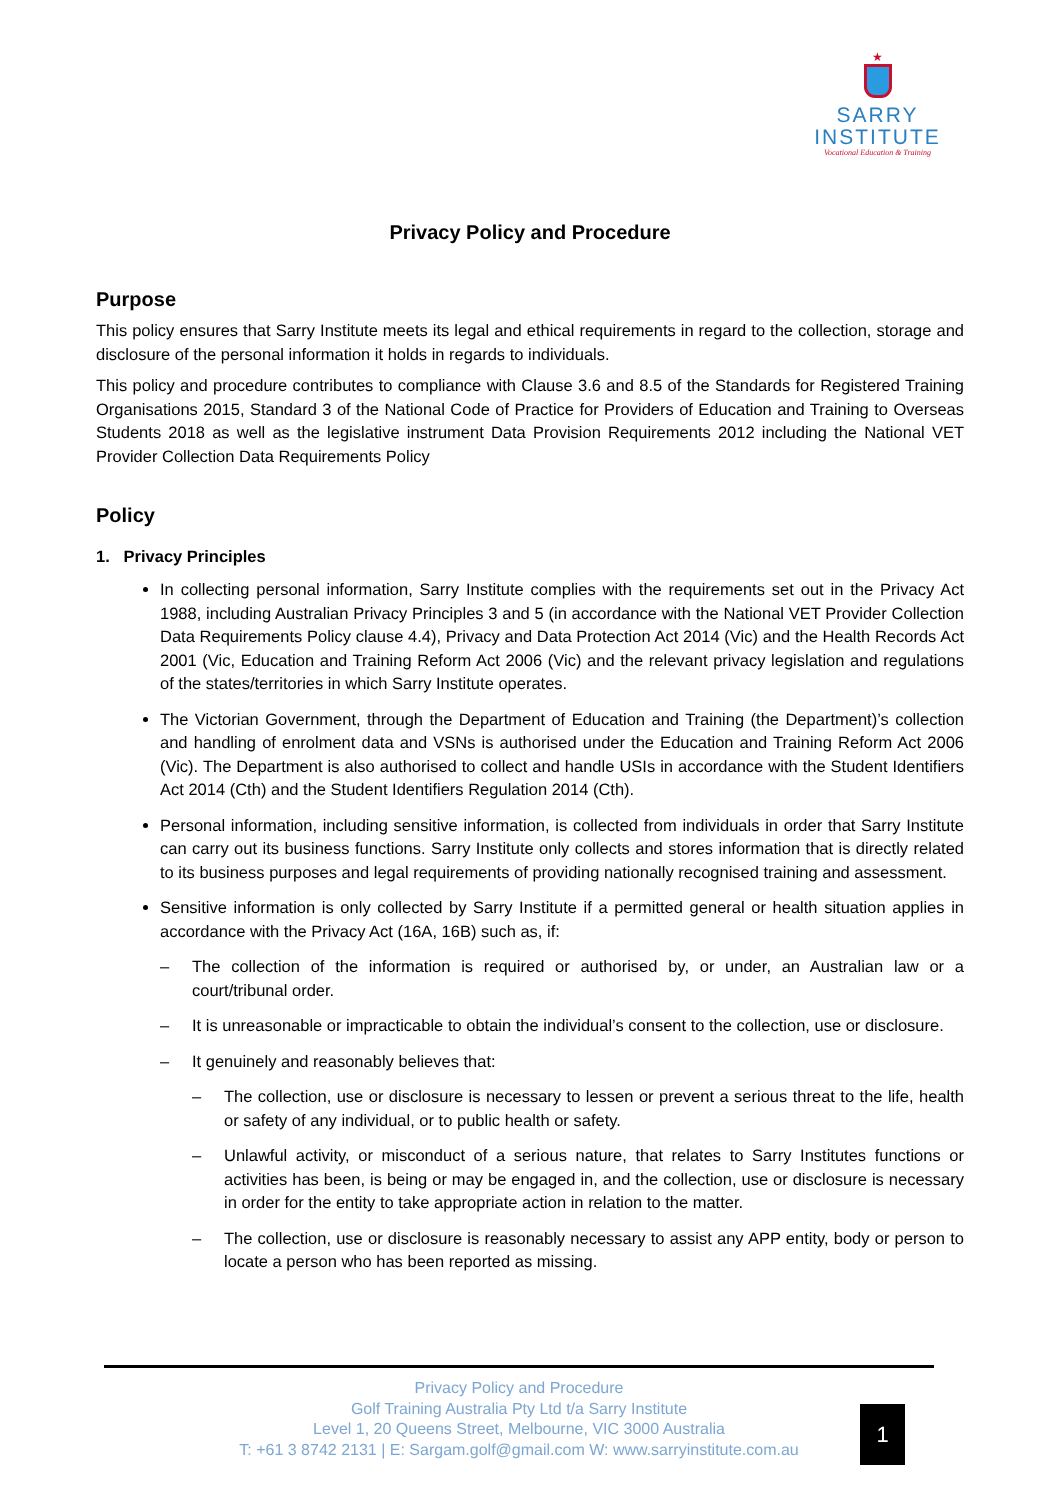★
SARRY
INSTITUTE
Vocational Education & Training
Privacy Policy and Procedure
Purpose
This policy ensures that Sarry Institute meets its legal and ethical requirements in regard to the collection, storage and disclosure of the personal information it holds in regards to individuals.
This policy and procedure contributes to compliance with Clause 3.6 and 8.5 of the Standards for Registered Training Organisations 2015, Standard 3 of the National Code of Practice for Providers of Education and Training to Overseas Students 2018 as well as the legislative instrument Data Provision Requirements 2012 including the National VET Provider Collection Data Requirements Policy
Policy
1. Privacy Principles
In collecting personal information, Sarry Institute complies with the requirements set out in the Privacy Act 1988, including Australian Privacy Principles 3 and 5 (in accordance with the National VET Provider Collection Data Requirements Policy clause 4.4), Privacy and Data Protection Act 2014 (Vic) and the Health Records Act 2001 (Vic, Education and Training Reform Act 2006 (Vic) and the relevant privacy legislation and regulations of the states/territories in which Sarry Institute operates.
The Victorian Government, through the Department of Education and Training (the Department)’s collection and handling of enrolment data and VSNs is authorised under the Education and Training Reform Act 2006 (Vic). The Department is also authorised to collect and handle USIs in accordance with the Student Identifiers Act 2014 (Cth) and the Student Identifiers Regulation 2014 (Cth).
Personal information, including sensitive information, is collected from individuals in order that Sarry Institute can carry out its business functions. Sarry Institute only collects and stores information that is directly related to its business purposes and legal requirements of providing nationally recognised training and assessment.
Sensitive information is only collected by Sarry Institute if a permitted general or health situation applies in accordance with the Privacy Act (16A, 16B) such as, if:
– The collection of the information is required or authorised by, or under, an Australian law or a court/tribunal order.
– It is unreasonable or impracticable to obtain the individual’s consent to the collection, use or disclosure.
– It genuinely and reasonably believes that:
– The collection, use or disclosure is necessary to lessen or prevent a serious threat to the life, health or safety of any individual, or to public health or safety.
– Unlawful activity, or misconduct of a serious nature, that relates to Sarry Institutes functions or activities has been, is being or may be engaged in, and the collection, use or disclosure is necessary in order for the entity to take appropriate action in relation to the matter.
– The collection, use or disclosure is reasonably necessary to assist any APP entity, body or person to locate a person who has been reported as missing.
Privacy Policy and Procedure
Golf Training Australia Pty Ltd t/a Sarry Institute
Level 1, 20 Queens Street, Melbourne, VIC 3000 Australia
T: +61 3 8742 2131 | E: Sargam.golf@gmail.com W: www.sarryinstitute.com.au
1